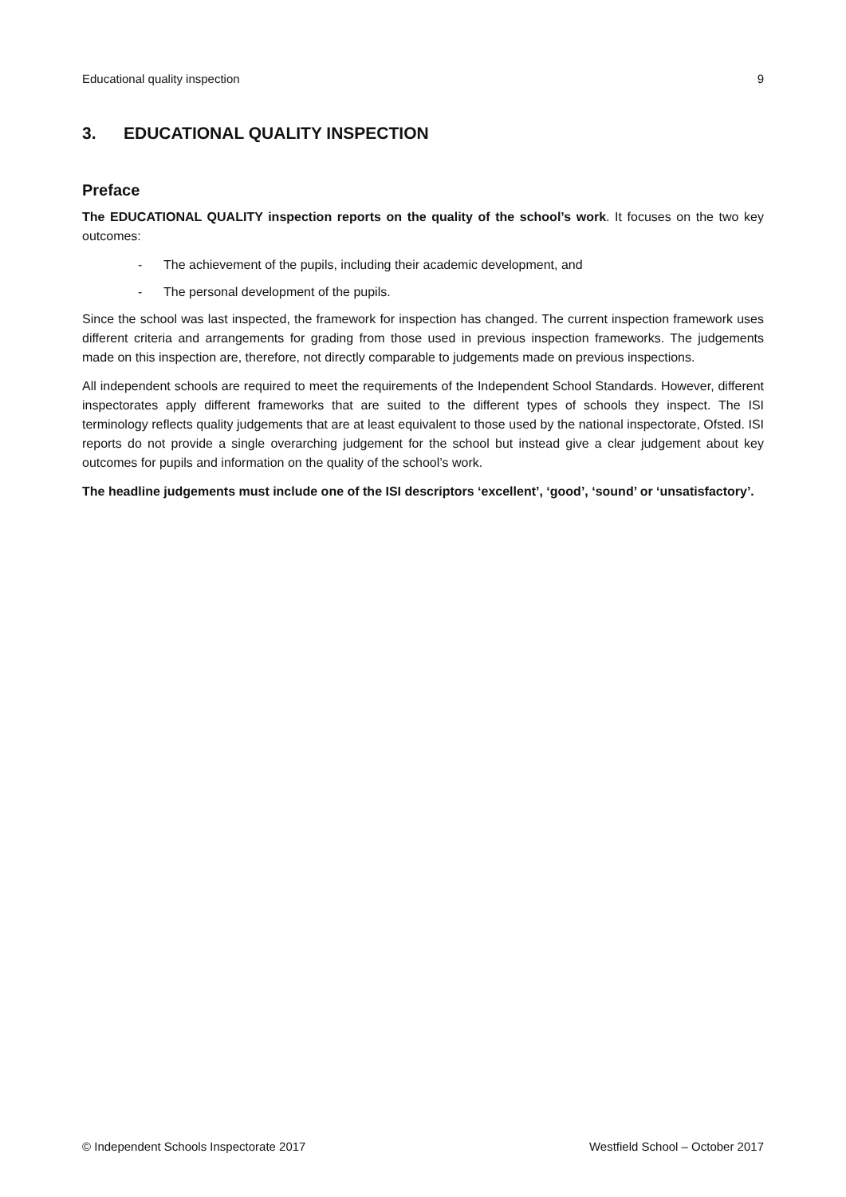Educational quality inspection 9
3. EDUCATIONAL QUALITY INSPECTION
Preface
The EDUCATIONAL QUALITY inspection reports on the quality of the school’s work. It focuses on the two key outcomes:
- The achievement of the pupils, including their academic development, and
- The personal development of the pupils.
Since the school was last inspected, the framework for inspection has changed. The current inspection framework uses different criteria and arrangements for grading from those used in previous inspection frameworks. The judgements made on this inspection are, therefore, not directly comparable to judgements made on previous inspections.
All independent schools are required to meet the requirements of the Independent School Standards. However, different inspectorates apply different frameworks that are suited to the different types of schools they inspect. The ISI terminology reflects quality judgements that are at least equivalent to those used by the national inspectorate, Ofsted. ISI reports do not provide a single overarching judgement for the school but instead give a clear judgement about key outcomes for pupils and information on the quality of the school’s work.
The headline judgements must include one of the ISI descriptors ‘excellent’, ‘good’, ‘sound’ or ‘unsatisfactory’.
© Independent Schools Inspectorate 2017 Westfield School – October 2017